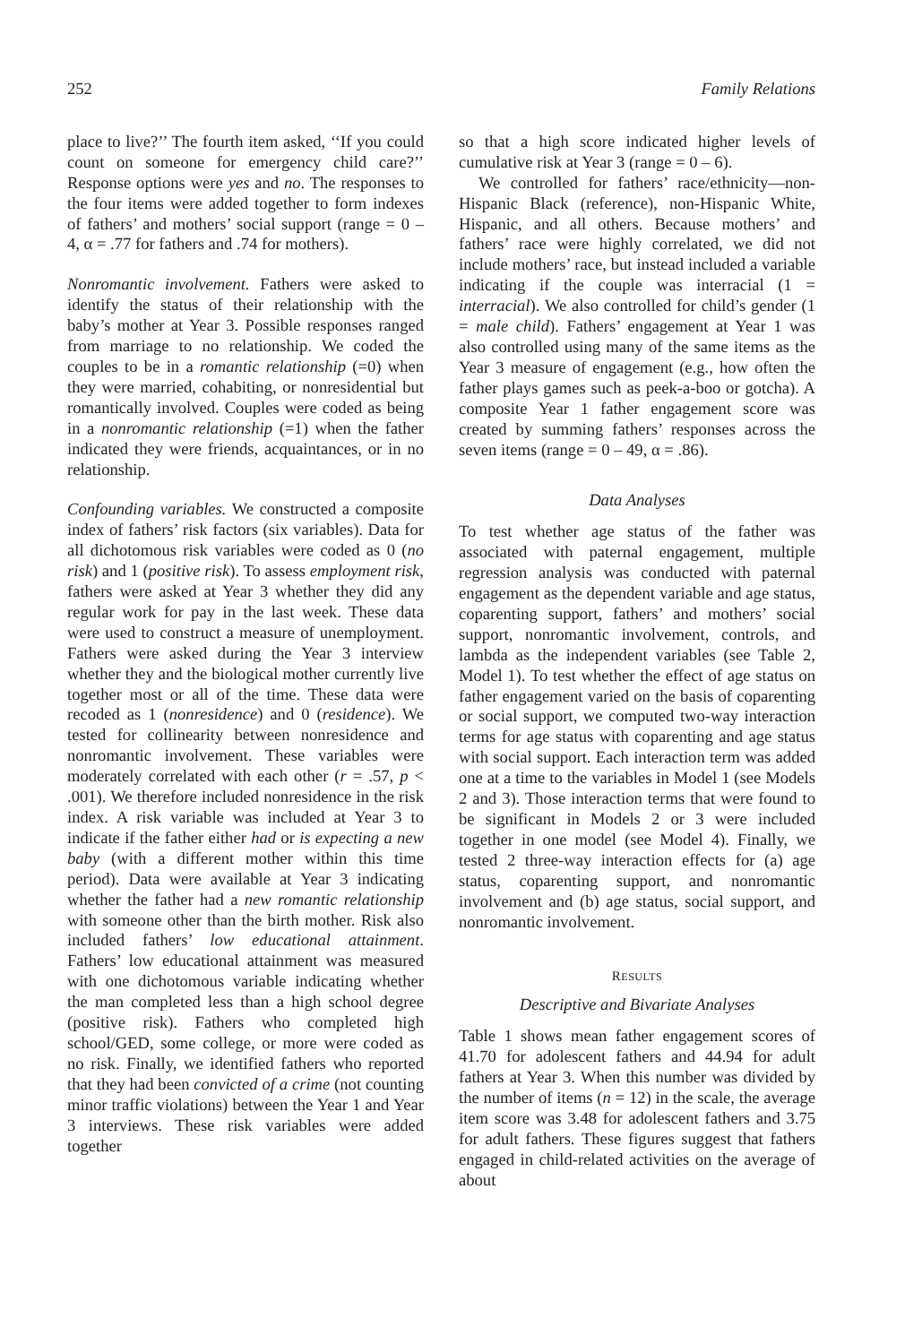252 Family Relations
place to live?’’ The fourth item asked, ‘‘If you could count on someone for emergency child care?’’ Response options were yes and no. The responses to the four items were added together to form indexes of fathers’ and mothers’ social support (range = 0 – 4, α = .77 for fathers and .74 for mothers).
Nonromantic involvement. Fathers were asked to identify the status of their relationship with the baby’s mother at Year 3. Possible responses ranged from marriage to no relationship. We coded the couples to be in a romantic relationship (=0) when they were married, cohabiting, or nonresidential but romantically involved. Couples were coded as being in a nonromantic relationship (=1) when the father indicated they were friends, acquaintances, or in no relationship.
Confounding variables. We constructed a composite index of fathers’ risk factors (six variables). Data for all dichotomous risk variables were coded as 0 (no risk) and 1 (positive risk). To assess employment risk, fathers were asked at Year 3 whether they did any regular work for pay in the last week. These data were used to construct a measure of unemployment. Fathers were asked during the Year 3 interview whether they and the biological mother currently live together most or all of the time. These data were recoded as 1 (nonresidence) and 0 (residence). We tested for collinearity between nonresidence and nonromantic involvement. These variables were moderately correlated with each other (r = .57, p < .001). We therefore included nonresidence in the risk index. A risk variable was included at Year 3 to indicate if the father either had or is expecting a new baby (with a different mother within this time period). Data were available at Year 3 indicating whether the father had a new romantic relationship with someone other than the birth mother. Risk also included fathers’ low educational attainment. Fathers’ low educational attainment was measured with one dichotomous variable indicating whether the man completed less than a high school degree (positive risk). Fathers who completed high school/GED, some college, or more were coded as no risk. Finally, we identified fathers who reported that they had been convicted of a crime (not counting minor traffic violations) between the Year 1 and Year 3 interviews. These risk variables were added together
so that a high score indicated higher levels of cumulative risk at Year 3 (range = 0 – 6).
We controlled for fathers’ race/ethnicity—non-Hispanic Black (reference), non-Hispanic White, Hispanic, and all others. Because mothers’ and fathers’ race were highly correlated, we did not include mothers’ race, but instead included a variable indicating if the couple was interracial (1 = interracial). We also controlled for child’s gender (1 = male child). Fathers’ engagement at Year 1 was also controlled using many of the same items as the Year 3 measure of engagement (e.g., how often the father plays games such as peek-a-boo or gotcha). A composite Year 1 father engagement score was created by summing fathers’ responses across the seven items (range = 0 – 49, α = .86).
Data Analyses
To test whether age status of the father was associated with paternal engagement, multiple regression analysis was conducted with paternal engagement as the dependent variable and age status, coparenting support, fathers’ and mothers’ social support, nonromantic involvement, controls, and lambda as the independent variables (see Table 2, Model 1). To test whether the effect of age status on father engagement varied on the basis of coparenting or social support, we computed two-way interaction terms for age status with coparenting and age status with social support. Each interaction term was added one at a time to the variables in Model 1 (see Models 2 and 3). Those interaction terms that were found to be significant in Models 2 or 3 were included together in one model (see Model 4). Finally, we tested 2 three-way interaction effects for (a) age status, coparenting support, and nonromantic involvement and (b) age status, social support, and nonromantic involvement.
RESULTS
Descriptive and Bivariate Analyses
Table 1 shows mean father engagement scores of 41.70 for adolescent fathers and 44.94 for adult fathers at Year 3. When this number was divided by the number of items (n = 12) in the scale, the average item score was 3.48 for adolescent fathers and 3.75 for adult fathers. These figures suggest that fathers engaged in child-related activities on the average of about